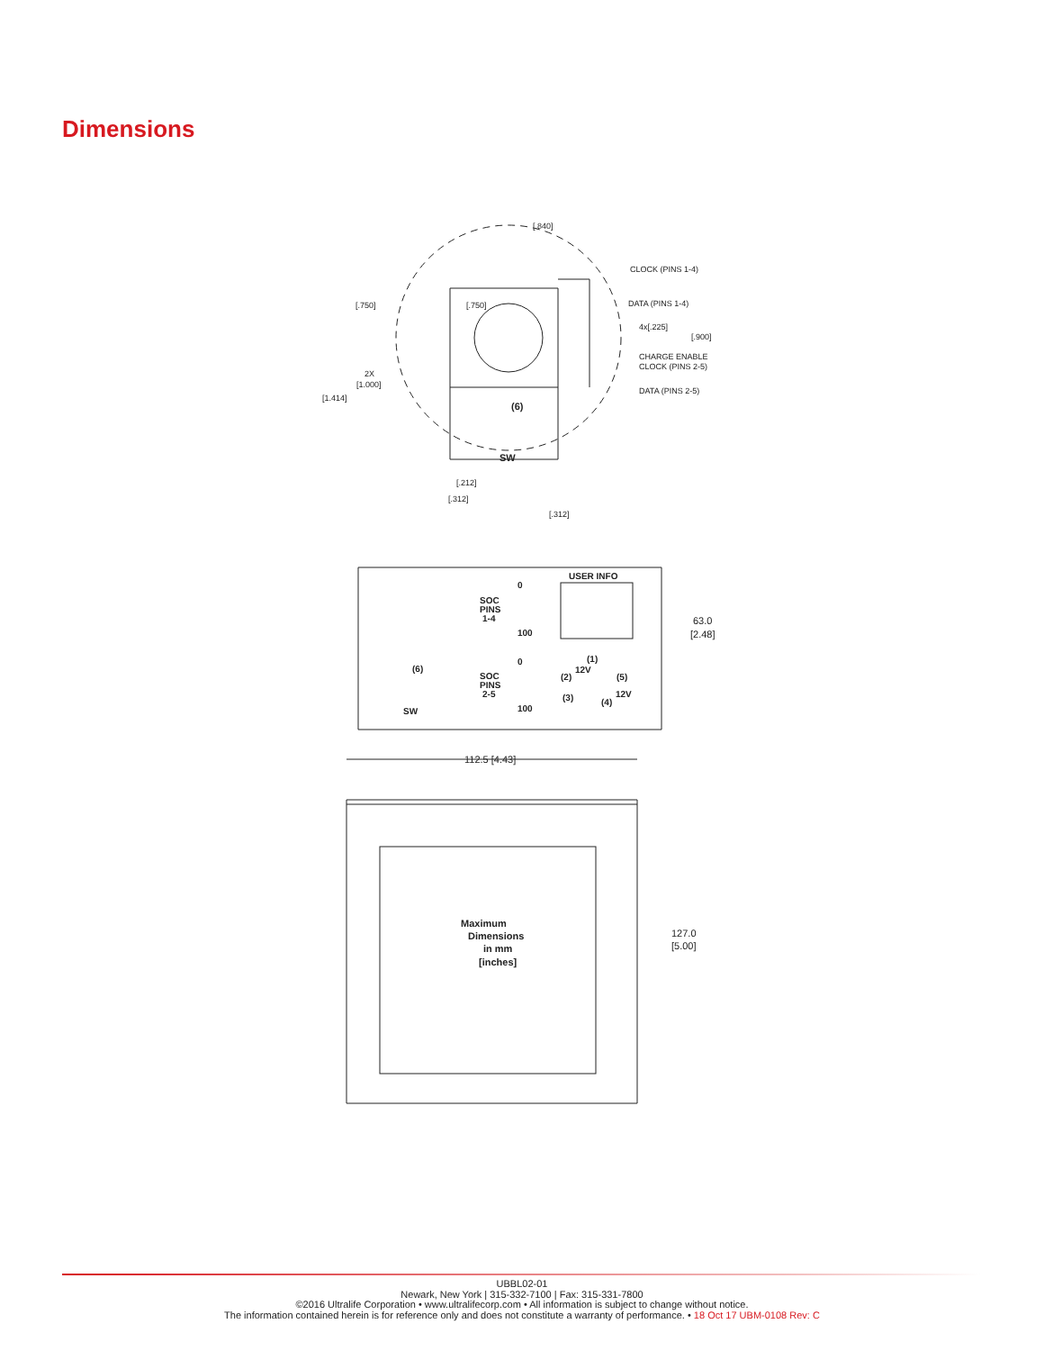Dimensions
[.750]
[.750]
[.840]
CLOCK (PINS 1-4)
DATA (PINS 1-4)
4x[.225]
[.900]
CHARGE ENABLE
CLOCK (PINS 2-5)
DATA (PINS 2-5)
2X
[1.000]
[1.414]
(6)
SW
[.212]
[.312]
[.312]
USER INFO
SOC
PINS
1-4
SOC
PINS
2-5
0
100
0
100
(6)
SW
(1)
12V
(2)
(5)
(3)
12V
(4)
Maximum
Dimensions
in mm
[inches]
63.0
[2.48]
112.5 [4.43]
127.0
[5.00]
UBBL02-01
Newark, New York | 315-332-7100 | Fax: 315-331-7800
©2016 Ultralife Corporation • www.ultralifecorp.com • All information is subject to change without notice.
The information contained herein is for reference only and does not constitute a warranty of performance. • 18 Oct 17 UBM-0108 Rev: C